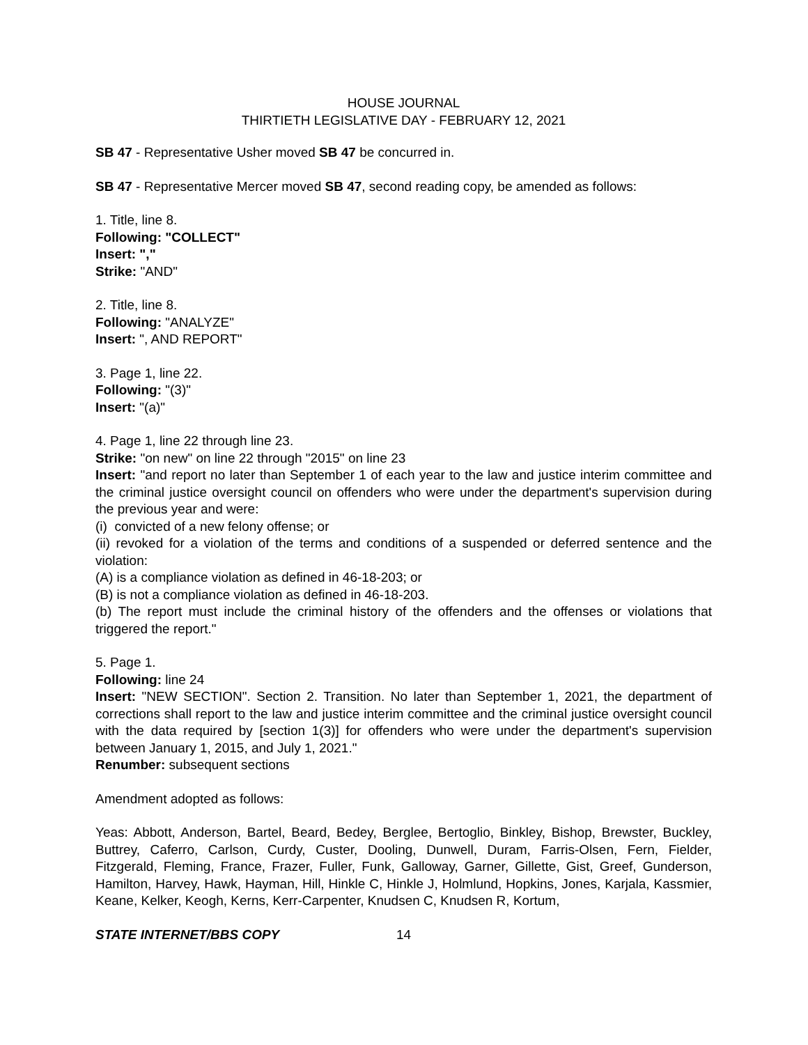HOUSE JOURNAL
THIRTIETH LEGISLATIVE DAY - FEBRUARY 12, 2021
SB 47 - Representative Usher moved SB 47 be concurred in.
SB 47 - Representative Mercer moved SB 47, second reading copy, be amended as follows:
1. Title, line 8.
Following: "COLLECT"
Insert: ","
Strike: "AND"
2. Title, line 8.
Following: "ANALYZE"
Insert: ", AND REPORT"
3. Page 1, line 22.
Following: "(3)"
Insert: "(a)"
4. Page 1, line 22 through line 23.
Strike: "on new" on line 22 through "2015" on line 23
Insert: "and report no later than September 1 of each year to the law and justice interim committee and the criminal justice oversight council on offenders who were under the department's supervision during the previous year and were:
(i) convicted of a new felony offense; or
(ii) revoked for a violation of the terms and conditions of a suspended or deferred sentence and the violation:
(A) is a compliance violation as defined in 46-18-203; or
(B) is not a compliance violation as defined in 46-18-203.
(b) The report must include the criminal history of the offenders and the offenses or violations that triggered the report."
5. Page 1.
Following: line 24
Insert: "NEW SECTION". Section 2. Transition. No later than September 1, 2021, the department of corrections shall report to the law and justice interim committee and the criminal justice oversight council with the data required by [section 1(3)] for offenders who were under the department's supervision between January 1, 2015, and July 1, 2021."
Renumber: subsequent sections
Amendment adopted as follows:
Yeas: Abbott, Anderson, Bartel, Beard, Bedey, Berglee, Bertoglio, Binkley, Bishop, Brewster, Buckley, Buttrey, Caferro, Carlson, Curdy, Custer, Dooling, Dunwell, Duram, Farris-Olsen, Fern, Fielder, Fitzgerald, Fleming, France, Frazer, Fuller, Funk, Galloway, Garner, Gillette, Gist, Greef, Gunderson, Hamilton, Harvey, Hawk, Hayman, Hill, Hinkle C, Hinkle J, Holmlund, Hopkins, Jones, Karjala, Kassmier, Keane, Kelker, Keogh, Kerns, Kerr-Carpenter, Knudsen C, Knudsen R, Kortum,
STATE INTERNET/BBS COPY 14